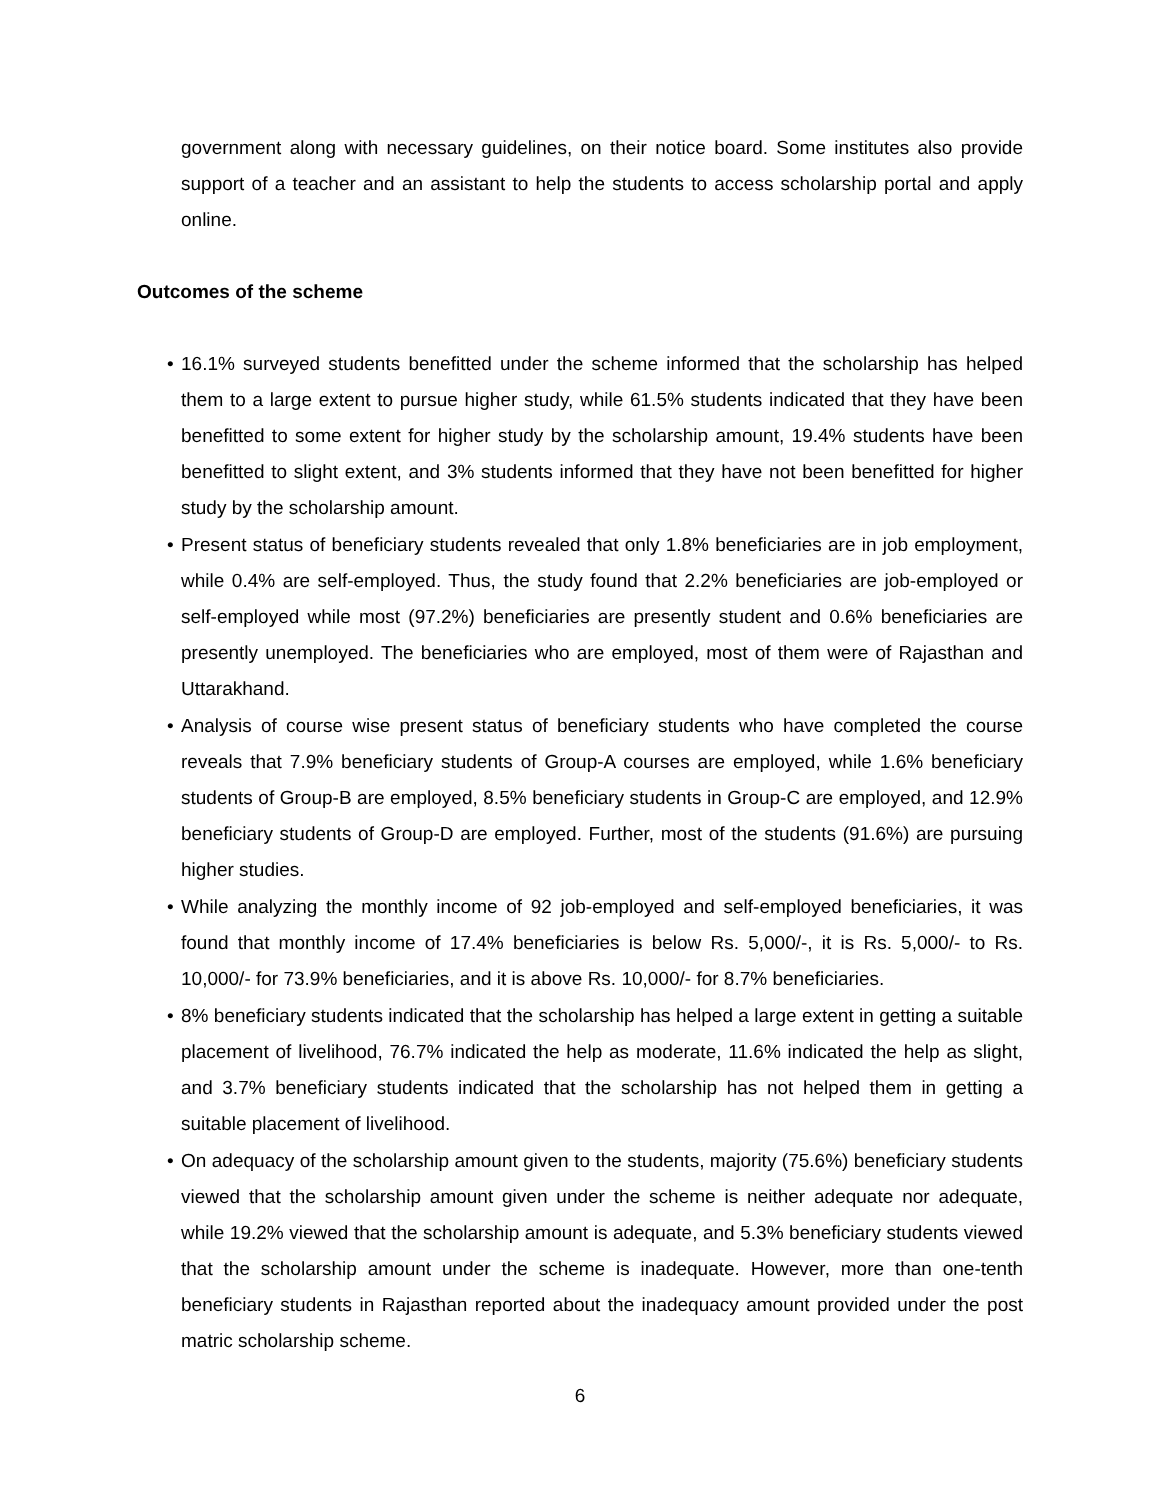government along with necessary guidelines, on their notice board. Some institutes also provide support of a teacher and an assistant to help the students to access scholarship portal and apply online.
Outcomes of the scheme
• 16.1% surveyed students benefitted under the scheme informed that the scholarship has helped them to a large extent to pursue higher study, while 61.5% students indicated that they have been benefitted to some extent for higher study by the scholarship amount, 19.4% students have been benefitted to slight extent, and 3% students informed that they have not been benefitted for higher study by the scholarship amount.
• Present status of beneficiary students revealed that only 1.8% beneficiaries are in job employment, while 0.4% are self-employed. Thus, the study found that 2.2% beneficiaries are job-employed or self-employed while most (97.2%) beneficiaries are presently student and 0.6% beneficiaries are presently unemployed. The beneficiaries who are employed, most of them were of Rajasthan and Uttarakhand.
• Analysis of course wise present status of beneficiary students who have completed the course reveals that 7.9% beneficiary students of Group-A courses are employed, while 1.6% beneficiary students of Group-B are employed, 8.5% beneficiary students in Group-C are employed, and 12.9% beneficiary students of Group-D are employed. Further, most of the students (91.6%) are pursuing higher studies.
• While analyzing the monthly income of 92 job-employed and self-employed beneficiaries, it was found that monthly income of 17.4% beneficiaries is below Rs. 5,000/-, it is Rs. 5,000/- to Rs. 10,000/- for 73.9% beneficiaries, and it is above Rs. 10,000/- for 8.7% beneficiaries.
• 8% beneficiary students indicated that the scholarship has helped a large extent in getting a suitable placement of livelihood, 76.7% indicated the help as moderate, 11.6% indicated the help as slight, and 3.7% beneficiary students indicated that the scholarship has not helped them in getting a suitable placement of livelihood.
• On adequacy of the scholarship amount given to the students, majority (75.6%) beneficiary students viewed that the scholarship amount given under the scheme is neither adequate nor adequate, while 19.2% viewed that the scholarship amount is adequate, and 5.3% beneficiary students viewed that the scholarship amount under the scheme is inadequate. However, more than one-tenth beneficiary students in Rajasthan reported about the inadequacy amount provided under the post matric scholarship scheme.
6